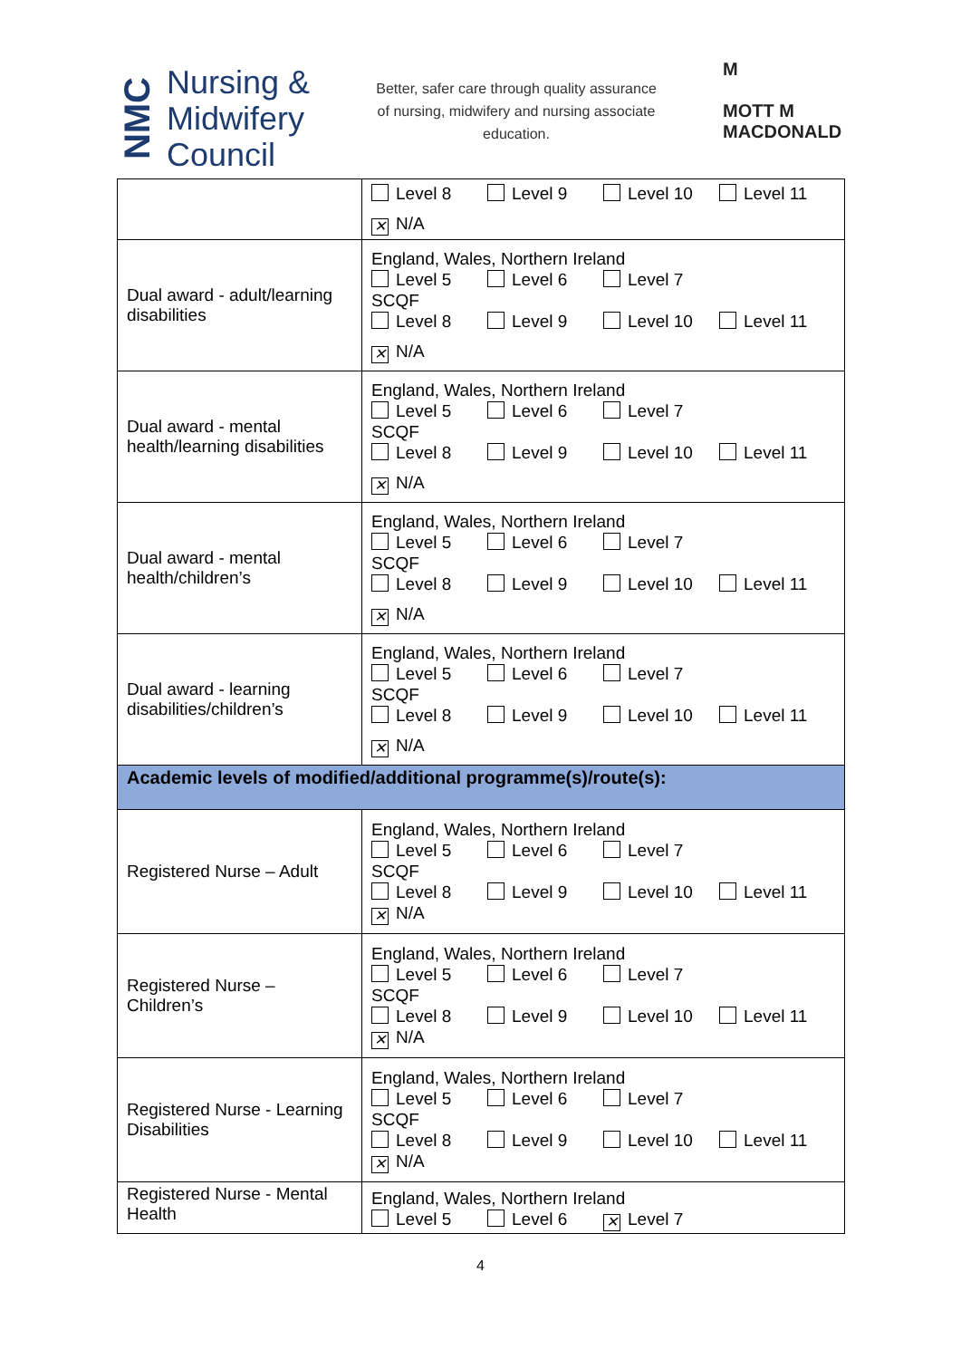NMC
Nursing &
Midwifery
Council
Better, safer care through quality assurance of nursing, midwifery and nursing associate education.
M
MOTT M
MACDONALD
| | Level 8 Level 9 Level 10 Level 11 ✕ N/A |
| Dual award - adult/learning disabilities | England, Wales, Northern Ireland Level 5 Level 6 Level 7 SCQF Level 8 Level 9 Level 10 Level 11 ✕ N/A |
| Dual award - mental health/learning disabilities | England, Wales, Northern Ireland Level 5 Level 6 Level 7 SCQF Level 8 Level 9 Level 10 Level 11 ✕ N/A |
| Dual award - mental health/children’s | England, Wales, Northern Ireland Level 5 Level 6 Level 7 SCQF Level 8 Level 9 Level 10 Level 11 ✕ N/A |
| Dual award - learning disabilities/children’s | England, Wales, Northern Ireland Level 5 Level 6 Level 7 SCQF Level 8 Level 9 Level 10 Level 11 ✕ N/A |
| Academic levels of modified/additional programme(s)/route(s): | |
| Registered Nurse – Adult | England, Wales, Northern Ireland Level 5 Level 6 Level 7 SCQF Level 8 Level 9 Level 10 Level 11 ✕ N/A |
| Registered Nurse – Children’s | England, Wales, Northern Ireland Level 5 Level 6 Level 7 SCQF Level 8 Level 9 Level 10 Level 11 ✕ N/A |
| Registered Nurse - Learning Disabilities | England, Wales, Northern Ireland Level 5 Level 6 Level 7 SCQF Level 8 Level 9 Level 10 Level 11 ✕ N/A |
| Registered Nurse - Mental Health | England, Wales, Northern Ireland Level 5 Level 6 ✕ Level 7 |
4